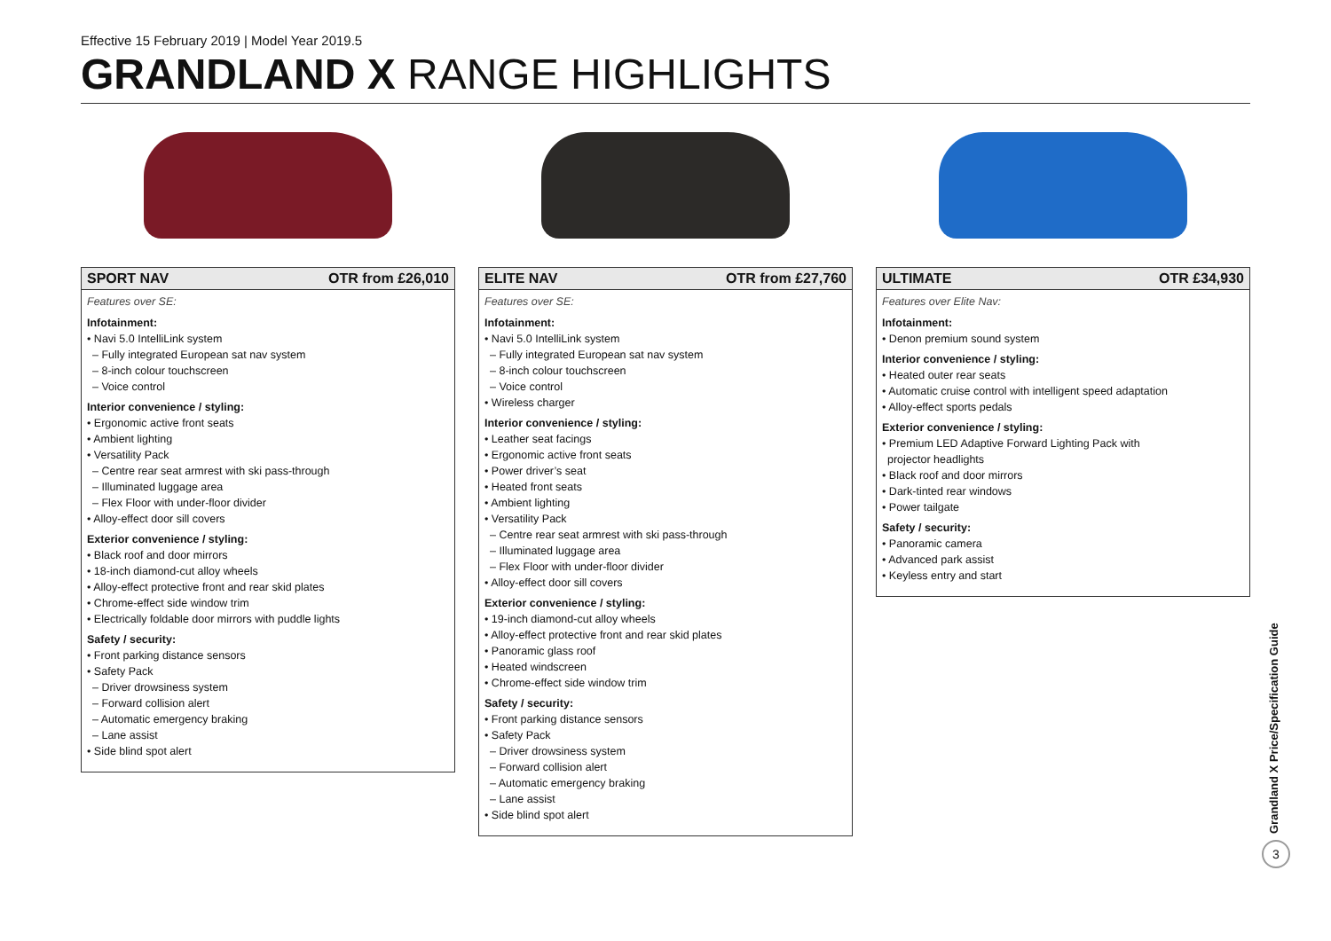Effective 15 February 2019 | Model Year 2019.5
GRANDLAND X RANGE HIGHLIGHTS
SPORT NAV OTR from £26,010
Features over SE:
Infotainment:
• Navi 5.0 IntelliLink system
– Fully integrated European sat nav system
– 8-inch colour touchscreen
– Voice control
Interior convenience / styling:
• Ergonomic active front seats
• Ambient lighting
• Versatility Pack
– Centre rear seat armrest with ski pass-through
– Illuminated luggage area
– Flex Floor with under-floor divider
• Alloy-effect door sill covers
Exterior convenience / styling:
• Black roof and door mirrors
• 18-inch diamond-cut alloy wheels
• Alloy-effect protective front and rear skid plates
• Chrome-effect side window trim
• Electrically foldable door mirrors with puddle lights
Safety / security:
• Front parking distance sensors
• Safety Pack
– Driver drowsiness system
– Forward collision alert
– Automatic emergency braking
– Lane assist
• Side blind spot alert
ELITE NAV OTR from £27,760
Features over SE:
Infotainment:
• Navi 5.0 IntelliLink system
– Fully integrated European sat nav system
– 8-inch colour touchscreen
– Voice control
• Wireless charger
Interior convenience / styling:
• Leather seat facings
• Ergonomic active front seats
• Power driver’s seat
• Heated front seats
• Ambient lighting
• Versatility Pack
– Centre rear seat armrest with ski pass-through
– Illuminated luggage area
– Flex Floor with under-floor divider
• Alloy-effect door sill covers
Exterior convenience / styling:
• 19-inch diamond-cut alloy wheels
• Alloy-effect protective front and rear skid plates
• Panoramic glass roof
• Heated windscreen
• Chrome-effect side window trim
Safety / security:
• Front parking distance sensors
• Safety Pack
– Driver drowsiness system
– Forward collision alert
– Automatic emergency braking
– Lane assist
• Side blind spot alert
ULTIMATE OTR £34,930
Features over Elite Nav:
Infotainment:
• Denon premium sound system
Interior convenience / styling:
• Heated outer rear seats
• Automatic cruise control with intelligent speed adaptation
• Alloy-effect sports pedals
Exterior convenience / styling:
• Premium LED Adaptive Forward Lighting Pack with
projector headlights
• Black roof and door mirrors
• Dark-tinted rear windows
• Power tailgate
Safety / security:
• Panoramic camera
• Advanced park assist
• Keyless entry and start
Grandland X Price/Specification Guide
3